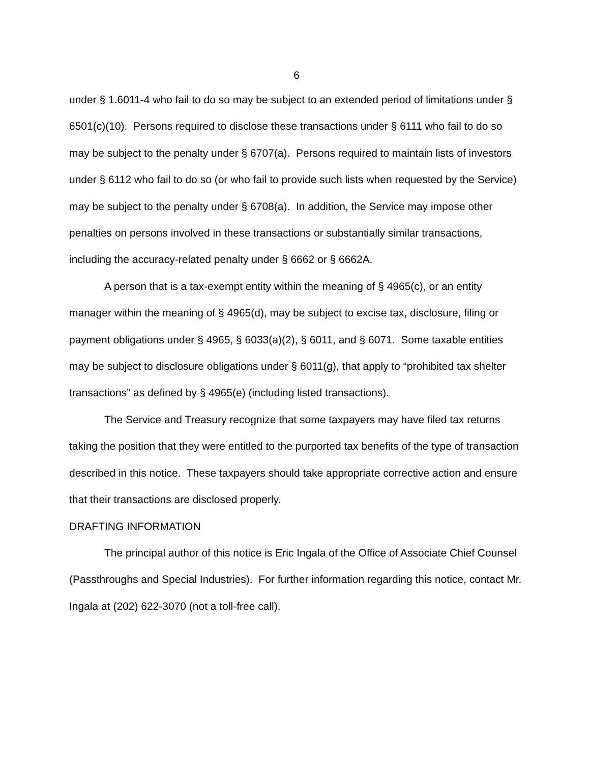6
under § 1.6011-4 who fail to do so may be subject to an extended period of limitations under § 6501(c)(10). Persons required to disclose these transactions under § 6111 who fail to do so may be subject to the penalty under § 6707(a). Persons required to maintain lists of investors under § 6112 who fail to do so (or who fail to provide such lists when requested by the Service) may be subject to the penalty under § 6708(a). In addition, the Service may impose other penalties on persons involved in these transactions or substantially similar transactions, including the accuracy-related penalty under § 6662 or § 6662A.
A person that is a tax-exempt entity within the meaning of § 4965(c), or an entity manager within the meaning of § 4965(d), may be subject to excise tax, disclosure, filing or payment obligations under § 4965, § 6033(a)(2), § 6011, and § 6071. Some taxable entities may be subject to disclosure obligations under § 6011(g), that apply to “prohibited tax shelter transactions” as defined by § 4965(e) (including listed transactions).
The Service and Treasury recognize that some taxpayers may have filed tax returns taking the position that they were entitled to the purported tax benefits of the type of transaction described in this notice. These taxpayers should take appropriate corrective action and ensure that their transactions are disclosed properly.
DRAFTING INFORMATION
The principal author of this notice is Eric Ingala of the Office of Associate Chief Counsel (Passthroughs and Special Industries). For further information regarding this notice, contact Mr. Ingala at (202) 622-3070 (not a toll-free call).